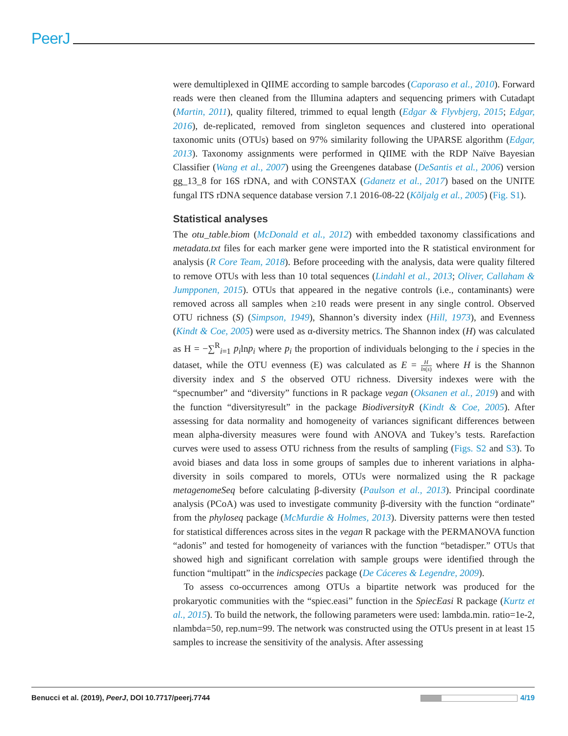PeerJ
were demultiplexed in QIIME according to sample barcodes (Caporaso et al., 2010). Forward reads were then cleaned from the Illumina adapters and sequencing primers with Cutadapt (Martin, 2011), quality filtered, trimmed to equal length (Edgar & Flyvbjerg, 2015; Edgar, 2016), de-replicated, removed from singleton sequences and clustered into operational taxonomic units (OTUs) based on 97% similarity following the UPARSE algorithm (Edgar, 2013). Taxonomy assignments were performed in QIIME with the RDP Naïve Bayesian Classifier (Wang et al., 2007) using the Greengenes database (DeSantis et al., 2006) version gg_13_8 for 16S rDNA, and with CONSTAX (Gdanetz et al., 2017) based on the UNITE fungal ITS rDNA sequence database version 7.1 2016-08-22 (Kõljalg et al., 2005) (Fig. S1).
Statistical analyses
The otu_table.biom (McDonald et al., 2012) with embedded taxonomy classifications and metadata.txt files for each marker gene were imported into the R statistical environment for analysis (R Core Team, 2018). Before proceeding with the analysis, data were quality filtered to remove OTUs with less than 10 total sequences (Lindahl et al., 2013; Oliver, Callaham & Jumpponen, 2015). OTUs that appeared in the negative controls (i.e., contaminants) were removed across all samples when ≥10 reads were present in any single control. Observed OTU richness (S) (Simpson, 1949), Shannon’s diversity index (Hill, 1973), and Evenness (Kindt & Coe, 2005) were used as α-diversity metrics. The Shannon index (H) was calculated as H = −∑<sup>R</sup><sub>i=1</sub> p<sub>i</sub>lnp<sub>i</sub> where p<sub>i</sub> the proportion of individuals belonging to the i species in the dataset, while the OTU evenness (E) was calculated as E = H ln(s) where H is the Shannon diversity index and S the observed OTU richness. Diversity indexes were with the “specnumber” and “diversity” functions in R package vegan (Oksanen et al., 2019) and with the function “diversityresult” in the package BiodiversityR (Kindt & Coe, 2005). After assessing for data normality and homogeneity of variances significant differences between mean alpha-diversity measures were found with ANOVA and Tukey’s tests. Rarefaction curves were used to assess OTU richness from the results of sampling (Figs. S2 and S3). To avoid biases and data loss in some groups of samples due to inherent variations in alpha-diversity in soils compared to morels, OTUs were normalized using the R package metagenomeSeq before calculating β-diversity (Paulson et al., 2013). Principal coordinate analysis (PCoA) was used to investigate community β-diversity with the function “ordinate” from the phyloseq package (McMurdie & Holmes, 2013). Diversity patterns were then tested for statistical differences across sites in the vegan R package with the PERMANOVA function “adonis” and tested for homogeneity of variances with the function “betadisper.” OTUs that showed high and significant correlation with sample groups were identified through the function “multipatt” in the indicspecies package (De Cáceres & Legendre, 2009).
To assess co-occurrences among OTUs a bipartite network was produced for the prokaryotic communities with the “spiec.easi” function in the SpiecEasi R package (Kurtz et al., 2015). To build the network, the following parameters were used: lambda.min. ratio=1e-2, nlambda=50, rep.num=99. The network was constructed using the OTUs present in at least 15 samples to increase the sensitivity of the analysis. After assessing
Benucci et al. (2019), PeerJ, DOI 10.7717/peerj.7744
4/19